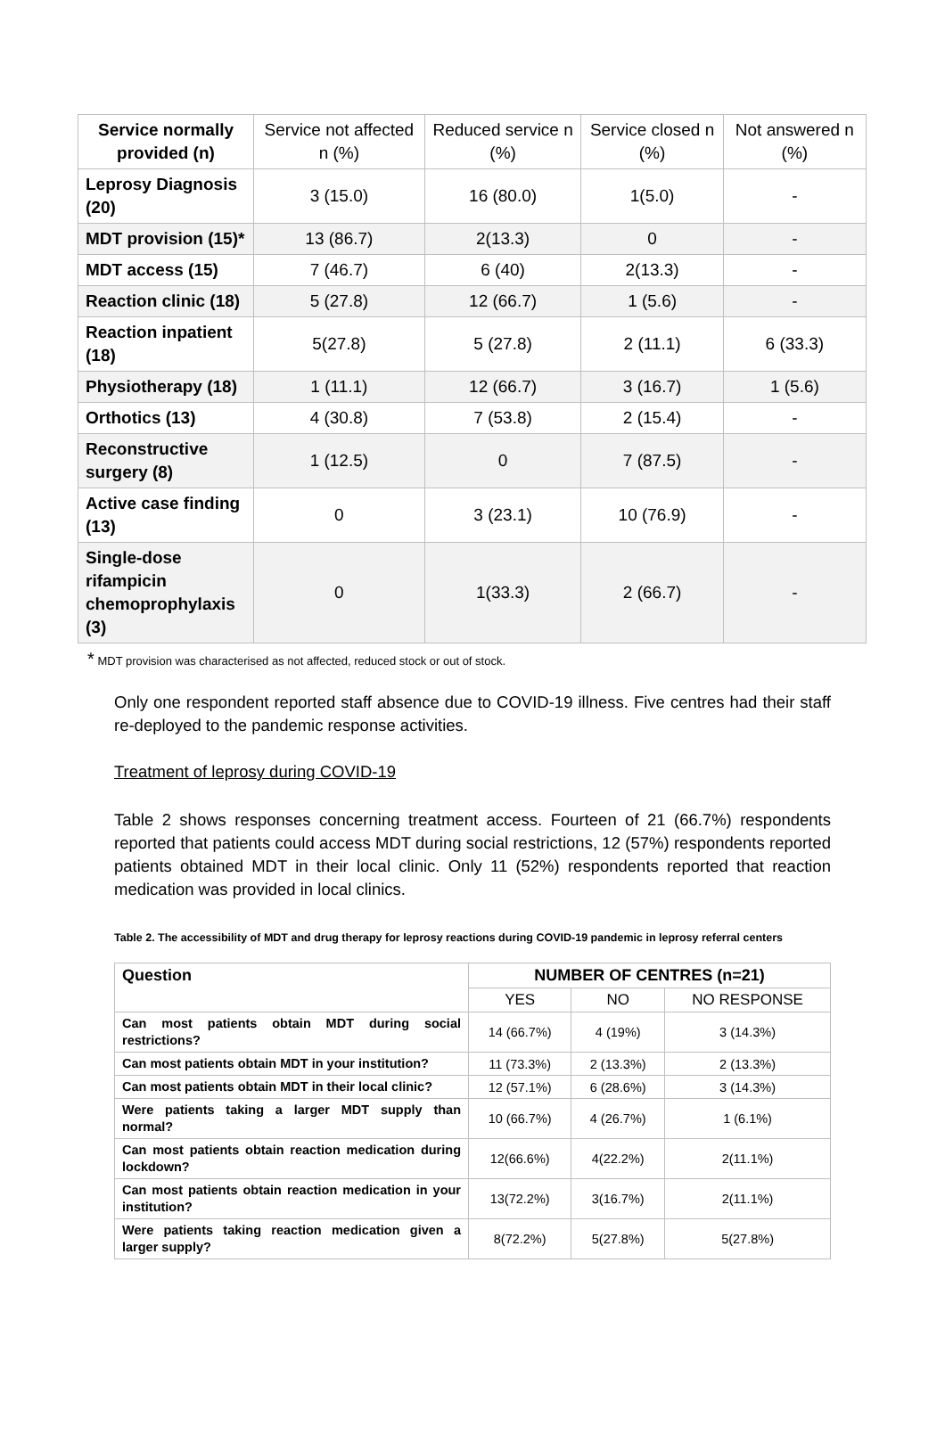| Service normally provided (n) | Service not affected n (%) | Reduced service n (%) | Service closed n (%) | Not answered n (%) |
| Leprosy Diagnosis (20) | 3 (15.0) | 16 (80.0) | 1(5.0) | - |
| MDT provision (15)* | 13 (86.7) | 2(13.3) | 0 | - |
| MDT access (15) | 7 (46.7) | 6 (40) | 2(13.3) | - |
| Reaction clinic (18) | 5 (27.8) | 12 (66.7) | 1 (5.6) | - |
| Reaction inpatient (18) | 5(27.8) | 5 (27.8) | 2 (11.1) | 6 (33.3) |
| Physiotherapy (18) | 1 (11.1) | 12 (66.7) | 3 (16.7) | 1 (5.6) |
| Orthotics (13) | 4 (30.8) | 7 (53.8) | 2 (15.4) | - |
| Reconstructive surgery (8) | 1 (12.5) | 0 | 7 (87.5) | - |
| Active case finding (13) | 0 | 3 (23.1) | 10 (76.9) | - |
| Single-dose rifampicin chemoprophylaxis (3) | 0 | 1(33.3) | 2 (66.7) | - |
* MDT provision was characterised as not affected, reduced stock or out of stock.
Only one respondent reported staff absence due to COVID-19 illness. Five centres had their staff re-deployed to the pandemic response activities.
Treatment of leprosy during COVID-19
Table 2 shows responses concerning treatment access. Fourteen of 21 (66.7%) respondents reported that patients could access MDT during social restrictions, 12 (57%) respondents reported patients obtained MDT in their local clinic. Only 11 (52%) respondents reported that reaction medication was provided in local clinics.
Table 2. The accessibility of MDT and drug therapy for leprosy reactions during COVID-19 pandemic in leprosy referral centers
| Question | NUMBER OF CENTRES (n=21) | | |
| --- | --- | --- | --- |
| | YES | NO | NO RESPONSE |
| Can most patients obtain MDT during social restrictions? | 14 (66.7%) | 4 (19%) | 3 (14.3%) |
| Can most patients obtain MDT in your institution? | 11 (73.3%) | 2 (13.3%) | 2 (13.3%) |
| Can most patients obtain MDT in their local clinic? | 12 (57.1%) | 6 (28.6%) | 3 (14.3%) |
| Were patients taking a larger MDT supply than normal? | 10 (66.7%) | 4 (26.7%) | 1 (6.1%) |
| Can most patients obtain reaction medication during lockdown? | 12(66.6%) | 4(22.2%) | 2(11.1%) |
| Can most patients obtain reaction medication in your institution? | 13(72.2%) | 3(16.7%) | 2(11.1%) |
| Were patients taking reaction medication given a larger supply? | 8(72.2%) | 5(27.8%) | 5(27.8%) |